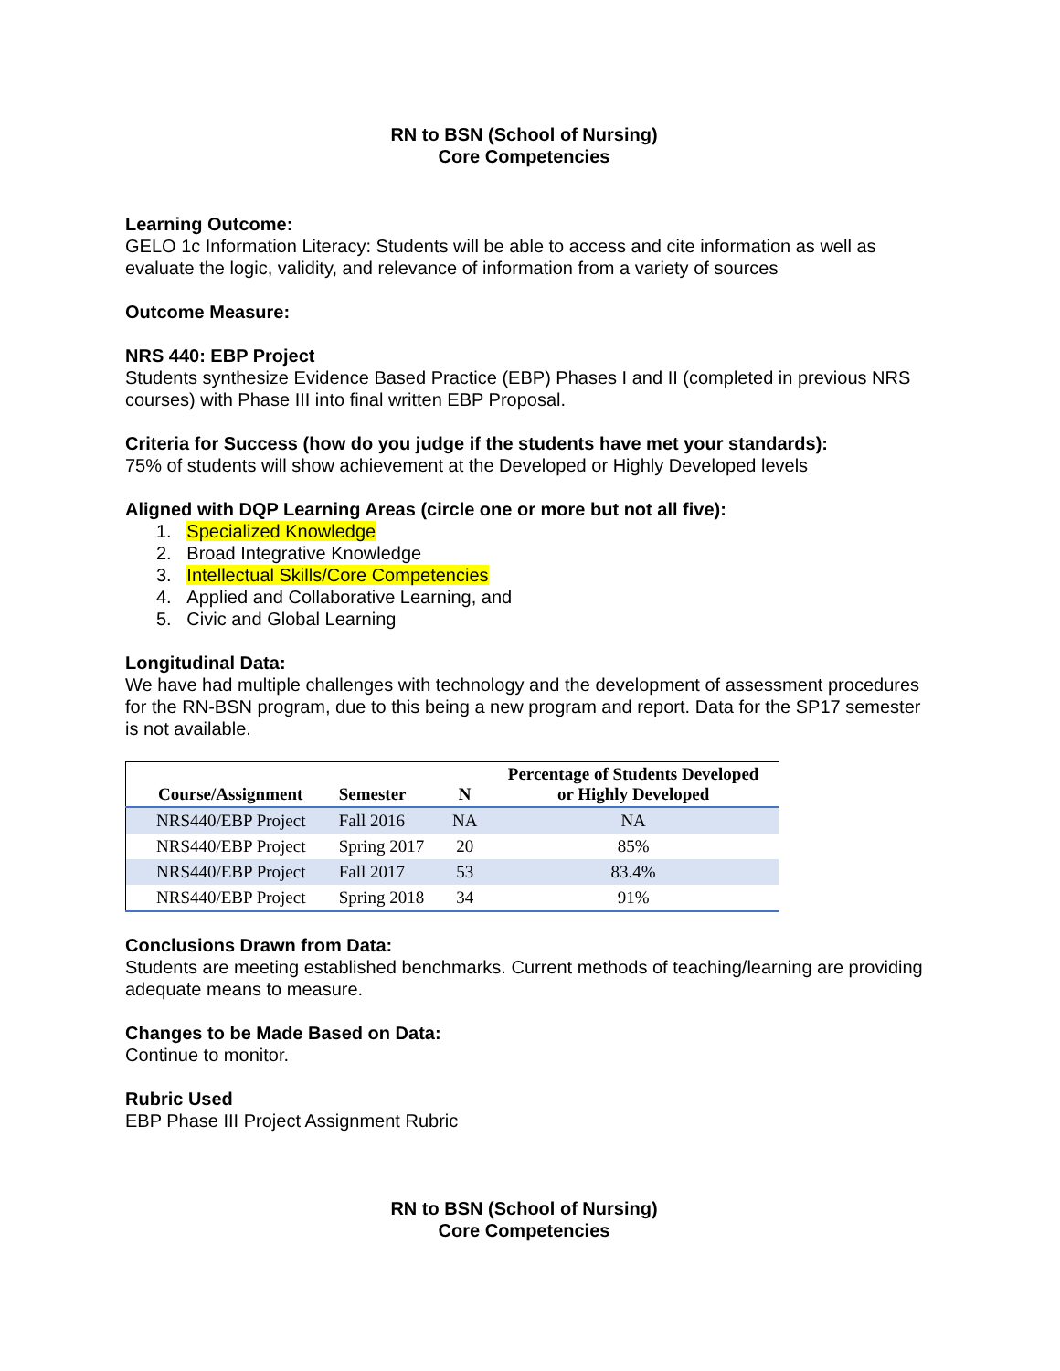RN to BSN (School of Nursing)
Core Competencies
Learning Outcome:
GELO 1c Information Literacy: Students will be able to access and cite information as well as evaluate the logic, validity, and relevance of information from a variety of sources
Outcome Measure:
NRS 440: EBP Project
Students synthesize Evidence Based Practice (EBP) Phases I and II (completed in previous NRS courses) with Phase III into final written EBP Proposal.
Criteria for Success (how do you judge if the students have met your standards):
75% of students will show achievement at the Developed or Highly Developed levels
Aligned with DQP Learning Areas (circle one or more but not all five):
1. Specialized Knowledge
2. Broad Integrative Knowledge
3. Intellectual Skills/Core Competencies
4. Applied and Collaborative Learning, and
5. Civic and Global Learning
Longitudinal Data:
We have had multiple challenges with technology and the development of assessment procedures for the RN-BSN program, due to this being a new program and report. Data for the SP17 semester is not available.
| Course/Assignment | Semester | N | Percentage of Students Developed or Highly Developed |
| --- | --- | --- | --- |
| NRS440/EBP Project | Fall 2016 | NA | NA |
| NRS440/EBP Project | Spring 2017 | 20 | 85% |
| NRS440/EBP Project | Fall 2017 | 53 | 83.4% |
| NRS440/EBP Project | Spring 2018 | 34 | 91% |
Conclusions Drawn from Data:
Students are meeting established benchmarks. Current methods of teaching/learning are providing adequate means to measure.
Changes to be Made Based on Data:
Continue to monitor.
Rubric Used
EBP Phase III Project Assignment Rubric
RN to BSN (School of Nursing)
Core Competencies